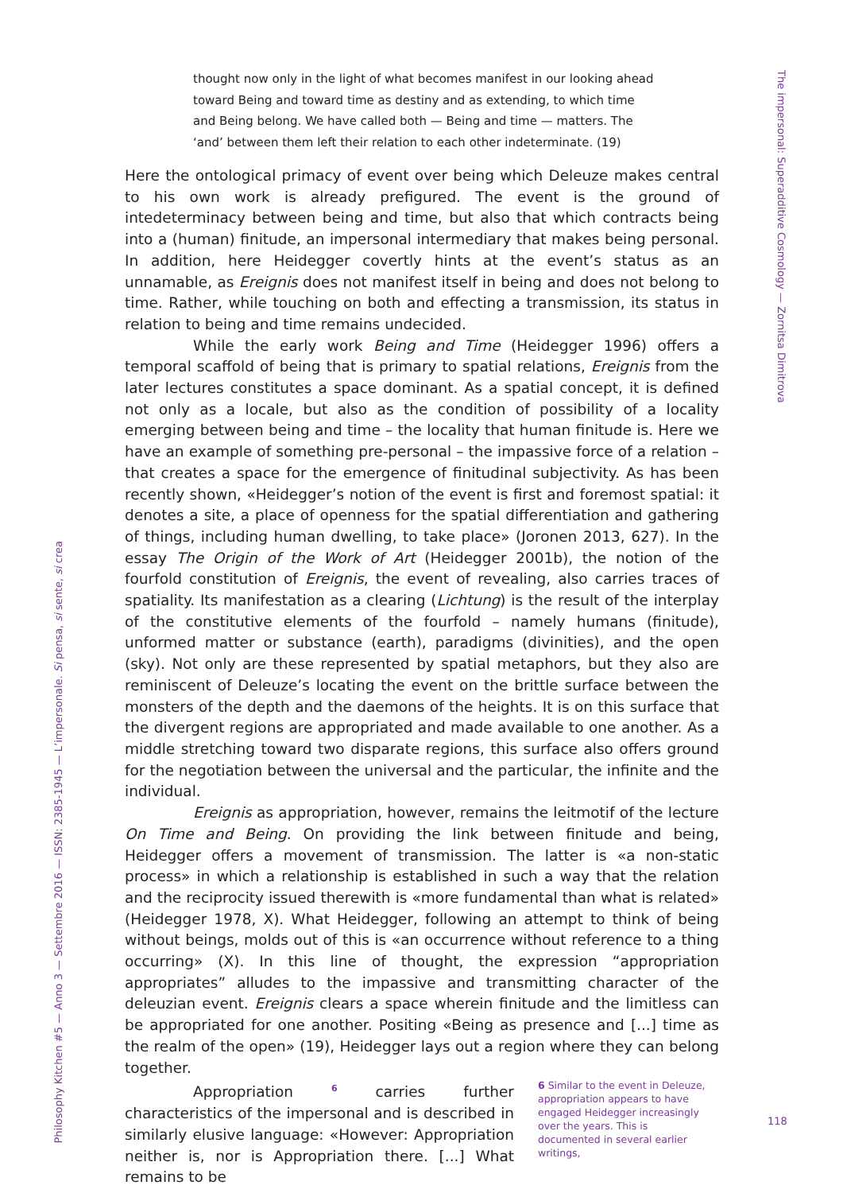thought now only in the light of what becomes manifest in our looking ahead toward Being and toward time as destiny and as extending, to which time and Being belong. We have called both — Being and time — matters. The ‘and’ between them left their relation to each other indeterminate. (19)
Here the ontological primacy of event over being which Deleuze makes central to his own work is already prefigured. The event is the ground of intedeterminacy between being and time, but also that which contracts being into a (human) finitude, an impersonal intermediary that makes being personal. In addition, here Heidegger covertly hints at the event’s status as an unnamable, as Ereignis does not manifest itself in being and does not belong to time. Rather, while touching on both and effecting a transmission, its status in relation to being and time remains undecided.
While the early work Being and Time (Heidegger 1996) offers a temporal scaffold of being that is primary to spatial relations, Ereignis from the later lectures constitutes a space dominant. As a spatial concept, it is defined not only as a locale, but also as the condition of possibility of a locality emerging between being and time – the locality that human finitude is. Here we have an example of something pre-personal – the impassive force of a relation – that creates a space for the emergence of finitudinal subjectivity. As has been recently shown, «Heidegger’s notion of the event is first and foremost spatial: it denotes a site, a place of openness for the spatial differentiation and gathering of things, including human dwelling, to take place» (Joronen 2013, 627). In the essay The Origin of the Work of Art (Heidegger 2001b), the notion of the fourfold constitution of Ereignis, the event of revealing, also carries traces of spatiality. Its manifestation as a clearing (Lichtung) is the result of the interplay of the constitutive elements of the fourfold – namely humans (finitude), unformed matter or substance (earth), paradigms (divinities), and the open (sky). Not only are these represented by spatial metaphors, but they also are reminiscent of Deleuze’s locating the event on the brittle surface between the monsters of the depth and the daemons of the heights. It is on this surface that the divergent regions are appropriated and made available to one another. As a middle stretching toward two disparate regions, this surface also offers ground for the negotiation between the universal and the particular, the infinite and the individual.
Ereignis as appropriation, however, remains the leitmotif of the lecture On Time and Being. On providing the link between finitude and being, Heidegger offers a movement of transmission. The latter is «a non-static process» in which a relationship is established in such a way that the relation and the reciprocity issued therewith is «more fundamental than what is related» (Heidegger 1978, X). What Heidegger, following an attempt to think of being without beings, molds out of this is «an occurrence without reference to a thing occurring» (X). In this line of thought, the expression “appropriation appropriates” alludes to the impassive and transmitting character of the deleuzian event. Ereignis clears a space wherein finitude and the limitless can be appropriated for one another. Positing «Being as presence and [...] time as the realm of the open» (19), Heidegger lays out a region where they can belong together.
Appropriation <sup>6</sup> carries further characteristics of the impersonal and is described in similarly elusive language: «However: Appropriation neither is, nor is Appropriation there. [...] What remains to be
6 Similar to the event in Deleuze, appropriation appears to have engaged Heidegger increasingly over the years. This is documented in several earlier writings,
The impersonal: Superadditive Cosmology — Zornitsa Dimitrova
Philosophy Kitchen #5 — Anno 3 — Settembre 2016 — ISSN: 2385-1945 — L’impersonale. Si pensa, si sente, si crea
118